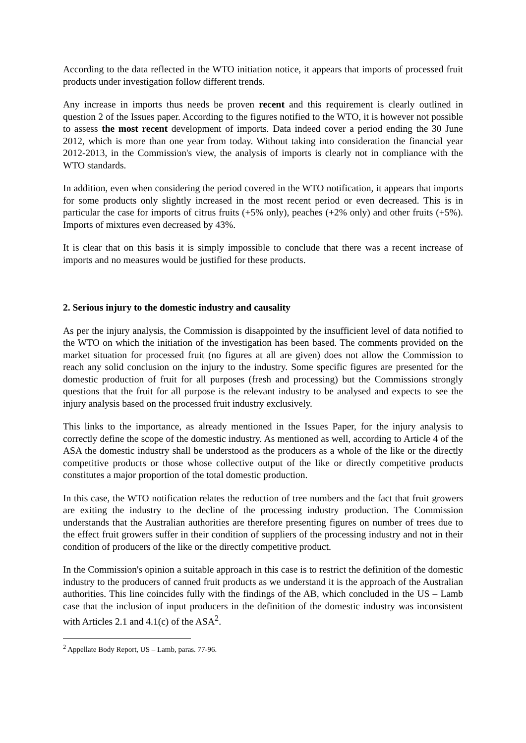According to the data reflected in the WTO initiation notice, it appears that imports of processed fruit products under investigation follow different trends.
Any increase in imports thus needs be proven recent and this requirement is clearly outlined in question 2 of the Issues paper. According to the figures notified to the WTO, it is however not possible to assess the most recent development of imports. Data indeed cover a period ending the 30 June 2012, which is more than one year from today. Without taking into consideration the financial year 2012-2013, in the Commission's view, the analysis of imports is clearly not in compliance with the WTO standards.
In addition, even when considering the period covered in the WTO notification, it appears that imports for some products only slightly increased in the most recent period or even decreased. This is in particular the case for imports of citrus fruits (+5% only), peaches (+2% only) and other fruits (+5%). Imports of mixtures even decreased by 43%.
It is clear that on this basis it is simply impossible to conclude that there was a recent increase of imports and no measures would be justified for these products.
2. Serious injury to the domestic industry and causality
As per the injury analysis, the Commission is disappointed by the insufficient level of data notified to the WTO on which the initiation of the investigation has been based. The comments provided on the market situation for processed fruit (no figures at all are given) does not allow the Commission to reach any solid conclusion on the injury to the industry. Some specific figures are presented for the domestic production of fruit for all purposes (fresh and processing) but the Commissions strongly questions that the fruit for all purpose is the relevant industry to be analysed and expects to see the injury analysis based on the processed fruit industry exclusively.
This links to the importance, as already mentioned in the Issues Paper, for the injury analysis to correctly define the scope of the domestic industry. As mentioned as well, according to Article 4 of the ASA the domestic industry shall be understood as the producers as a whole of the like or the directly competitive products or those whose collective output of the like or directly competitive products constitutes a major proportion of the total domestic production.
In this case, the WTO notification relates the reduction of tree numbers and the fact that fruit growers are exiting the industry to the decline of the processing industry production. The Commission understands that the Australian authorities are therefore presenting figures on number of trees due to the effect fruit growers suffer in their condition of suppliers of the processing industry and not in their condition of producers of the like or the directly competitive product.
In the Commission's opinion a suitable approach in this case is to restrict the definition of the domestic industry to the producers of canned fruit products as we understand it is the approach of the Australian authorities. This line coincides fully with the findings of the AB, which concluded in the US – Lamb case that the inclusion of input producers in the definition of the domestic industry was inconsistent with Articles 2.1 and 4.1(c) of the ASA<sup>2</sup>.
<sup>2</sup> Appellate Body Report, US – Lamb, paras. 77-96.